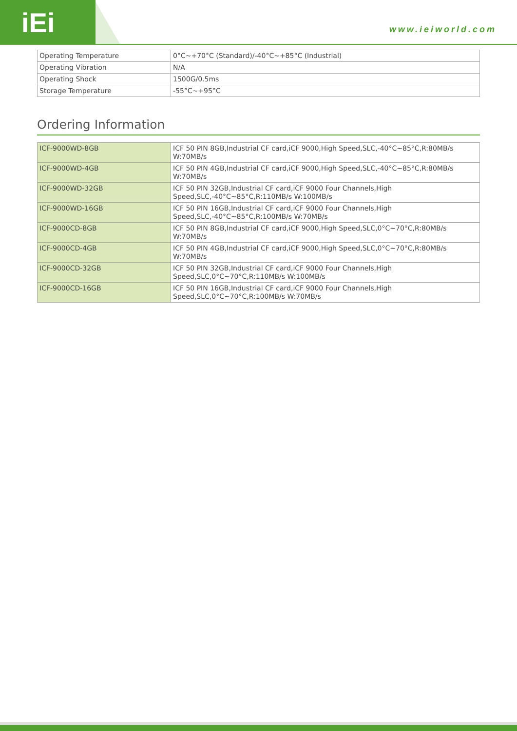iEi www.ieiworld.com
| Operating Temperature | 0°C~+70°C (Standard)/-40°C~+85°C (Industrial) |
| Operating Vibration | N/A |
| Operating Shock | 1500G/0.5ms |
| Storage Temperature | -55°C~+95°C |
Ordering Information
| ICF-9000WD-8GB | ICF 50 PIN 8GB,Industrial CF card,iCF 9000,High Speed,SLC,-40°C~85°C,R:80MB/s W:70MB/s |
| ICF-9000WD-4GB | ICF 50 PIN 4GB,Industrial CF card,iCF 9000,High Speed,SLC,-40°C~85°C,R:80MB/s W:70MB/s |
| ICF-9000WD-32GB | ICF 50 PIN 32GB,Industrial CF card,iCF 9000 Four Channels,High Speed,SLC,-40°C~85°C,R:110MB/s W:100MB/s |
| ICF-9000WD-16GB | ICF 50 PIN 16GB,Industrial CF card,iCF 9000 Four Channels,High Speed,SLC,-40°C~85°C,R:100MB/s W:70MB/s |
| ICF-9000CD-8GB | ICF 50 PIN 8GB,Industrial CF card,iCF 9000,High Speed,SLC,0°C~70°C,R:80MB/s W:70MB/s |
| ICF-9000CD-4GB | ICF 50 PIN 4GB,Industrial CF card,iCF 9000,High Speed,SLC,0°C~70°C,R:80MB/s W:70MB/s |
| ICF-9000CD-32GB | ICF 50 PIN 32GB,Industrial CF card,iCF 9000 Four Channels,High Speed,SLC,0°C~70°C,R:110MB/s W:100MB/s |
| ICF-9000CD-16GB | ICF 50 PIN 16GB,Industrial CF card,iCF 9000 Four Channels,High Speed,SLC,0°C~70°C,R:100MB/s W:70MB/s |